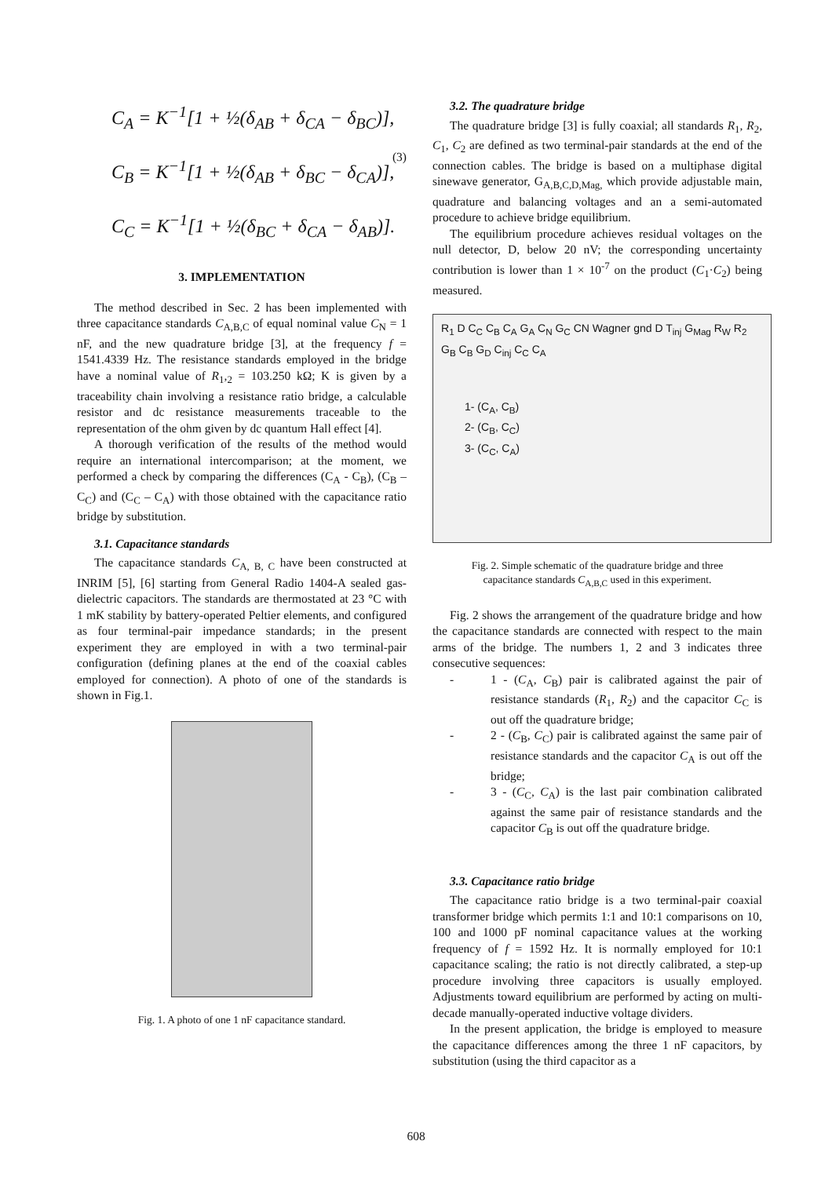C<sub>A</sub> = K<sup>−1</sup>[1 + ½(δ<sub>AB</sub> + δ<sub>CA</sub> − δ<sub>BC</sub>)],
C<sub>B</sub> = K<sup>−1</sup>[1 + ½(δ<sub>AB</sub> + δ<sub>BC</sub> − δ<sub>CA</sub>)],
C<sub>C</sub> = K<sup>−1</sup>[1 + ½(δ<sub>BC</sub> + δ<sub>CA</sub> − δ<sub>AB</sub>)].
(3)
3. IMPLEMENTATION
The method described in Sec. 2 has been implemented with three capacitance standards C<sub>A,B,C</sub> of equal nominal value C<sub>N</sub> = 1 nF, and the new quadrature bridge [3], at the frequency f = 1541.4339 Hz. The resistance standards employed in the bridge have a nominal value of R<sub>1</sub>,<sub>2</sub> = 103.250 kΩ; K is given by a traceability chain involving a resistance ratio bridge, a calculable resistor and dc resistance measurements traceable to the representation of the ohm given by dc quantum Hall effect [4].
A thorough verification of the results of the method would require an international intercomparison; at the moment, we performed a check by comparing the differences (C<sub>A</sub> - C<sub>B</sub>), (C<sub>B</sub> – C<sub>C</sub>) and (C<sub>C</sub> – C<sub>A</sub>) with those obtained with the capacitance ratio bridge by substitution.
3.1. Capacitance standards
The capacitance standards C<sub>A, B, C</sub> have been constructed at INRIM [5], [6] starting from General Radio 1404-A sealed gas-dielectric capacitors. The standards are thermostated at 23 °C with 1 mK stability by battery-operated Peltier elements, and configured as four terminal-pair impedance standards; in the present experiment they are employed in with a two terminal-pair configuration (defining planes at the end of the coaxial cables employed for connection). A photo of one of the standards is shown in Fig.1.
Fig. 1. A photo of one 1 nF capacitance standard.
3.2. The quadrature bridge
The quadrature bridge [3] is fully coaxial; all standards R<sub>1</sub>, R<sub>2</sub>, C<sub>1</sub>, C<sub>2</sub> are defined as two terminal-pair standards at the end of the connection cables. The bridge is based on a multiphase digital sinewave generator, G<sub>A,B,C,D,Mag,</sub> which provide adjustable main, quadrature and balancing voltages and an a semi-automated procedure to achieve bridge equilibrium.
The equilibrium procedure achieves residual voltages on the null detector, D, below 20 nV; the corresponding uncertainty contribution is lower than 1 × 10<sup>-7</sup> on the product (C<sub>1</sub>·C<sub>2</sub>) being measured.
R<sub>1</sub> D C<sub>C</sub> C<sub>B</sub> C<sub>A</sub> G<sub>A</sub> C<sub>N</sub> G<sub>C</sub> CN Wagner gnd D T<sub>inj</sub> G<sub>Mag</sub> R<sub>W</sub> R<sub>2</sub> G<sub>B</sub> C<sub>B</sub> G<sub>D</sub> C<sub>inj</sub> C<sub>C</sub> C<sub>A</sub>
1- (C<sub>A</sub>, C<sub>B</sub>)
2- (C<sub>B</sub>, C<sub>C</sub>)
3- (C<sub>C</sub>, C<sub>A</sub>)
Fig. 2. Simple schematic of the quadrature bridge and three
capacitance standards C<sub>A,B,C</sub> used in this experiment.
Fig. 2 shows the arrangement of the quadrature bridge and how the capacitance standards are connected with respect to the main arms of the bridge. The numbers 1, 2 and 3 indicates three consecutive sequences:
- 1 - (C<sub>A</sub>, C<sub>B</sub>) pair is calibrated against the pair of resistance standards (R<sub>1</sub>, R<sub>2</sub>) and the capacitor C<sub>C</sub> is out off the quadrature bridge;
- 2 - (C<sub>B</sub>, C<sub>C</sub>) pair is calibrated against the same pair of resistance standards and the capacitor C<sub>A</sub> is out off the bridge;
- 3 - (C<sub>C</sub>, C<sub>A</sub>) is the last pair combination calibrated against the same pair of resistance standards and the capacitor C<sub>B</sub> is out off the quadrature bridge.
3.3. Capacitance ratio bridge
The capacitance ratio bridge is a two terminal-pair coaxial transformer bridge which permits 1:1 and 10:1 comparisons on 10, 100 and 1000 pF nominal capacitance values at the working frequency of f = 1592 Hz. It is normally employed for 10:1 capacitance scaling; the ratio is not directly calibrated, a step-up procedure involving three capacitors is usually employed. Adjustments toward equilibrium are performed by acting on multi-decade manually-operated inductive voltage dividers.
In the present application, the bridge is employed to measure the capacitance differences among the three 1 nF capacitors, by substitution (using the third capacitor as a
608